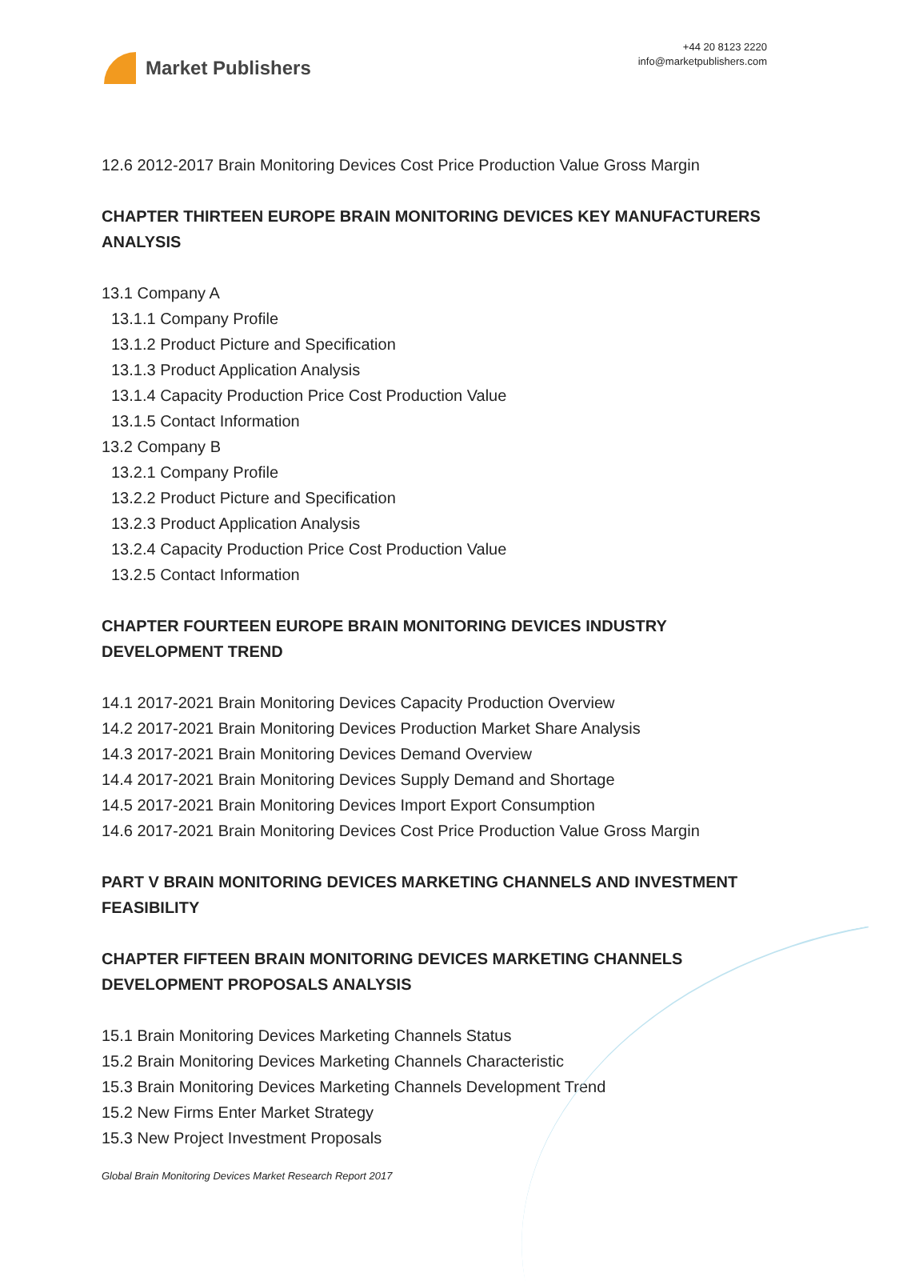Market Publishers
+44 20 8123 2220
info@marketpublishers.com
12.6 2012-2017 Brain Monitoring Devices Cost Price Production Value Gross Margin
CHAPTER THIRTEEN EUROPE BRAIN MONITORING DEVICES KEY MANUFACTURERS ANALYSIS
13.1 Company A
13.1.1 Company Profile
13.1.2 Product Picture and Specification
13.1.3 Product Application Analysis
13.1.4 Capacity Production Price Cost Production Value
13.1.5 Contact Information
13.2 Company B
13.2.1 Company Profile
13.2.2 Product Picture and Specification
13.2.3 Product Application Analysis
13.2.4 Capacity Production Price Cost Production Value
13.2.5 Contact Information
CHAPTER FOURTEEN EUROPE BRAIN MONITORING DEVICES INDUSTRY DEVELOPMENT TREND
14.1 2017-2021 Brain Monitoring Devices Capacity Production Overview
14.2 2017-2021 Brain Monitoring Devices Production Market Share Analysis
14.3 2017-2021 Brain Monitoring Devices Demand Overview
14.4 2017-2021 Brain Monitoring Devices Supply Demand and Shortage
14.5 2017-2021 Brain Monitoring Devices Import Export Consumption
14.6 2017-2021 Brain Monitoring Devices Cost Price Production Value Gross Margin
PART V BRAIN MONITORING DEVICES MARKETING CHANNELS AND INVESTMENT FEASIBILITY
CHAPTER FIFTEEN BRAIN MONITORING DEVICES MARKETING CHANNELS DEVELOPMENT PROPOSALS ANALYSIS
15.1 Brain Monitoring Devices Marketing Channels Status
15.2 Brain Monitoring Devices Marketing Channels Characteristic
15.3 Brain Monitoring Devices Marketing Channels Development Trend
15.2 New Firms Enter Market Strategy
15.3 New Project Investment Proposals
Global Brain Monitoring Devices Market Research Report 2017